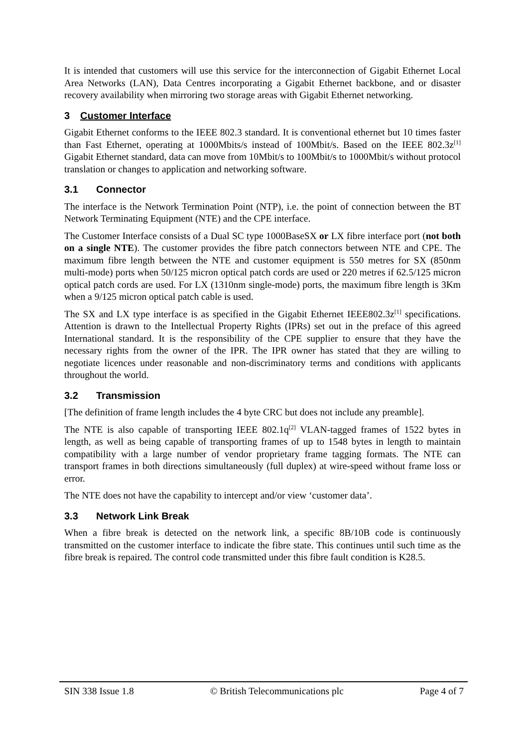It is intended that customers will use this service for the interconnection of Gigabit Ethernet Local Area Networks (LAN), Data Centres incorporating a Gigabit Ethernet backbone, and or disaster recovery availability when mirroring two storage areas with Gigabit Ethernet networking.
3 Customer Interface
Gigabit Ethernet conforms to the IEEE 802.3 standard. It is conventional ethernet but 10 times faster than Fast Ethernet, operating at 1000Mbits/s instead of 100Mbit/s. Based on the IEEE 802.3z<sup>[1]</sup> Gigabit Ethernet standard, data can move from 10Mbit/s to 100Mbit/s to 1000Mbit/s without protocol translation or changes to application and networking software.
3.1 Connector
The interface is the Network Termination Point (NTP), i.e. the point of connection between the BT Network Terminating Equipment (NTE) and the CPE interface.
The Customer Interface consists of a Dual SC type 1000BaseSX or LX fibre interface port (not both on a single NTE). The customer provides the fibre patch connectors between NTE and CPE. The maximum fibre length between the NTE and customer equipment is 550 metres for SX (850nm multi-mode) ports when 50/125 micron optical patch cords are used or 220 metres if 62.5/125 micron optical patch cords are used. For LX (1310nm single-mode) ports, the maximum fibre length is 3Km when a 9/125 micron optical patch cable is used.
The SX and LX type interface is as specified in the Gigabit Ethernet IEEE802.3z<sup>[1]</sup> specifications. Attention is drawn to the Intellectual Property Rights (IPRs) set out in the preface of this agreed International standard. It is the responsibility of the CPE supplier to ensure that they have the necessary rights from the owner of the IPR. The IPR owner has stated that they are willing to negotiate licences under reasonable and non-discriminatory terms and conditions with applicants throughout the world.
3.2 Transmission
[The definition of frame length includes the 4 byte CRC but does not include any preamble].
The NTE is also capable of transporting IEEE 802.1q<sup>[2]</sup> VLAN-tagged frames of 1522 bytes in length, as well as being capable of transporting frames of up to 1548 bytes in length to maintain compatibility with a large number of vendor proprietary frame tagging formats. The NTE can transport frames in both directions simultaneously (full duplex) at wire-speed without frame loss or error.
The NTE does not have the capability to intercept and/or view ‘customer data’.
3.3 Network Link Break
When a fibre break is detected on the network link, a specific 8B/10B code is continuously transmitted on the customer interface to indicate the fibre state. This continues until such time as the fibre break is repaired. The control code transmitted under this fibre fault condition is K28.5.
SIN 338 Issue 1.8 © British Telecommunications plc Page 4 of 7